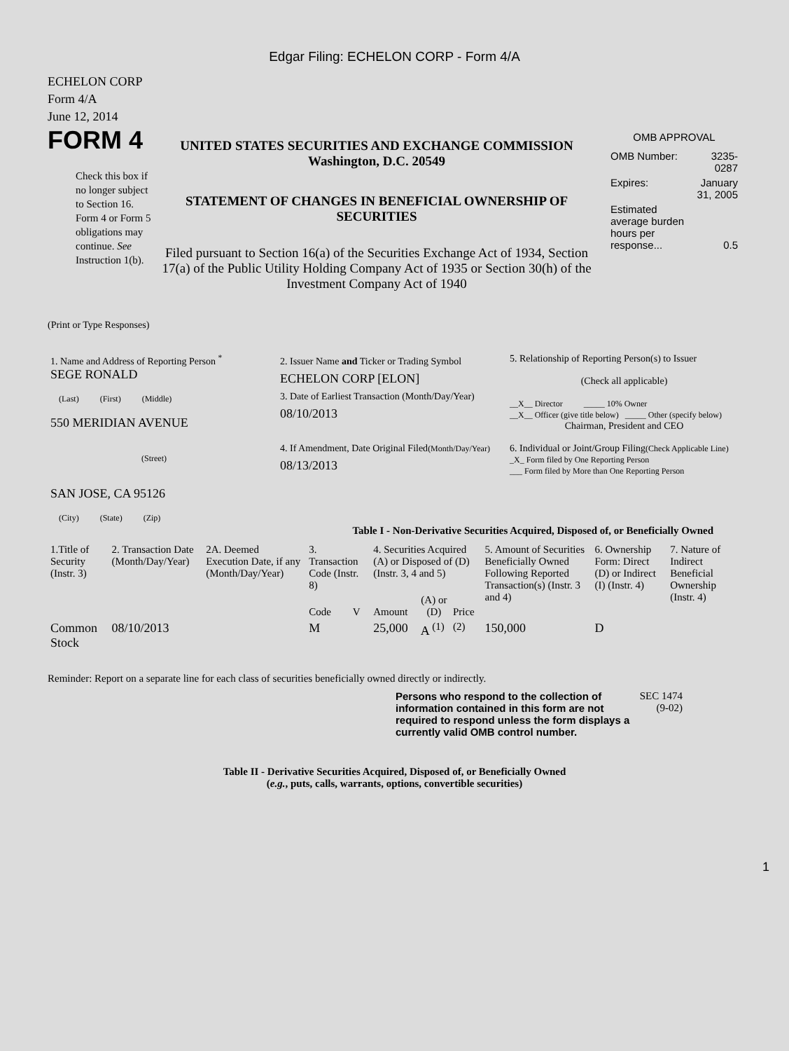Edgar Filing: ECHELON CORP - Form 4/A
ECHELON CORP
Form 4/A
June 12, 2014
FORM 4
Check this box if no longer subject to Section 16. Form 4 or Form 5 obligations may continue. See Instruction 1(b).
UNITED STATES SECURITIES AND EXCHANGE COMMISSION
Washington, D.C. 20549
STATEMENT OF CHANGES IN BENEFICIAL OWNERSHIP OF SECURITIES
Filed pursuant to Section 16(a) of the Securities Exchange Act of 1934, Section 17(a) of the Public Utility Holding Company Act of 1935 or Section 30(h) of the Investment Company Act of 1940
OMB APPROVAL
| OMB Number: | 3235-0287 |
| Expires: | January 31, 2005 |
| Estimated average burden hours per response... | 0.5 |
(Print or Type Responses)
| 1. Name and Address of Reporting Person <sup>*</sup> SEGE RONALD (Last) (First) (Middle) 550 MERIDIAN AVENUE (Street) SAN JOSE, CA 95126 (City) (State) (Zip) | 2. Issuer Name and Ticker or Trading Symbol ECHELON CORP [ELON] 3. Date of Earliest Transaction (Month/Day/Year) 08/10/2013 4. If Amendment, Date Original Filed (Month/Day/Year) 08/13/2013 | 5. Relationship of Reporting Person(s) to Issuer (Check all applicable) __X__ Director _____ 10% Owner __X__ Officer (give title below) _____ Other (specify below) Chairman, President and CEO 6. Individual or Joint/Group Filing (Check Applicable Line) _X_ Form filed by One Reporting Person ___ Form filed by More than One Reporting Person |
Table I - Non-Derivative Securities Acquired, Disposed of, or Beneficially Owned
| 1.Title of Security (Instr. 3) | 2. Transaction Date (Month/Day/Year) | 2A. Deemed Execution Date, if any (Month/Day/Year) | 3. Transaction Code (Instr. 8) | | 4. Securities Acquired (A) or Disposed of (D) (Instr. 3, 4 and 5) | | | 5. Amount of Securities Beneficially Owned Following Reported Transaction(s) (Instr. 3 and 4) | 6. Ownership Form: Direct (D) or Indirect (I) (Instr. 4) | 7. Nature of Indirect Beneficial Ownership (Instr. 4) |
| --- | --- | --- | --- | --- | --- | --- | --- | --- | --- | --- |
| | | | Code | V | Amount | (A) or (D) | Price | | | |
| Common Stock | 08/10/2013 | | M | | 25,000 | A <sup>(1)</sup> | <sup>(2)</sup> | 150,000 | D | |
Reminder: Report on a separate line for each class of securities beneficially owned directly or indirectly.
Persons who respond to the collection of information contained in this form are not required to respond unless the form displays a currently valid OMB control number.
SEC 1474 (9-02)
Table II - Derivative Securities Acquired, Disposed of, or Beneficially Owned
(e.g., puts, calls, warrants, options, convertible securities)
1